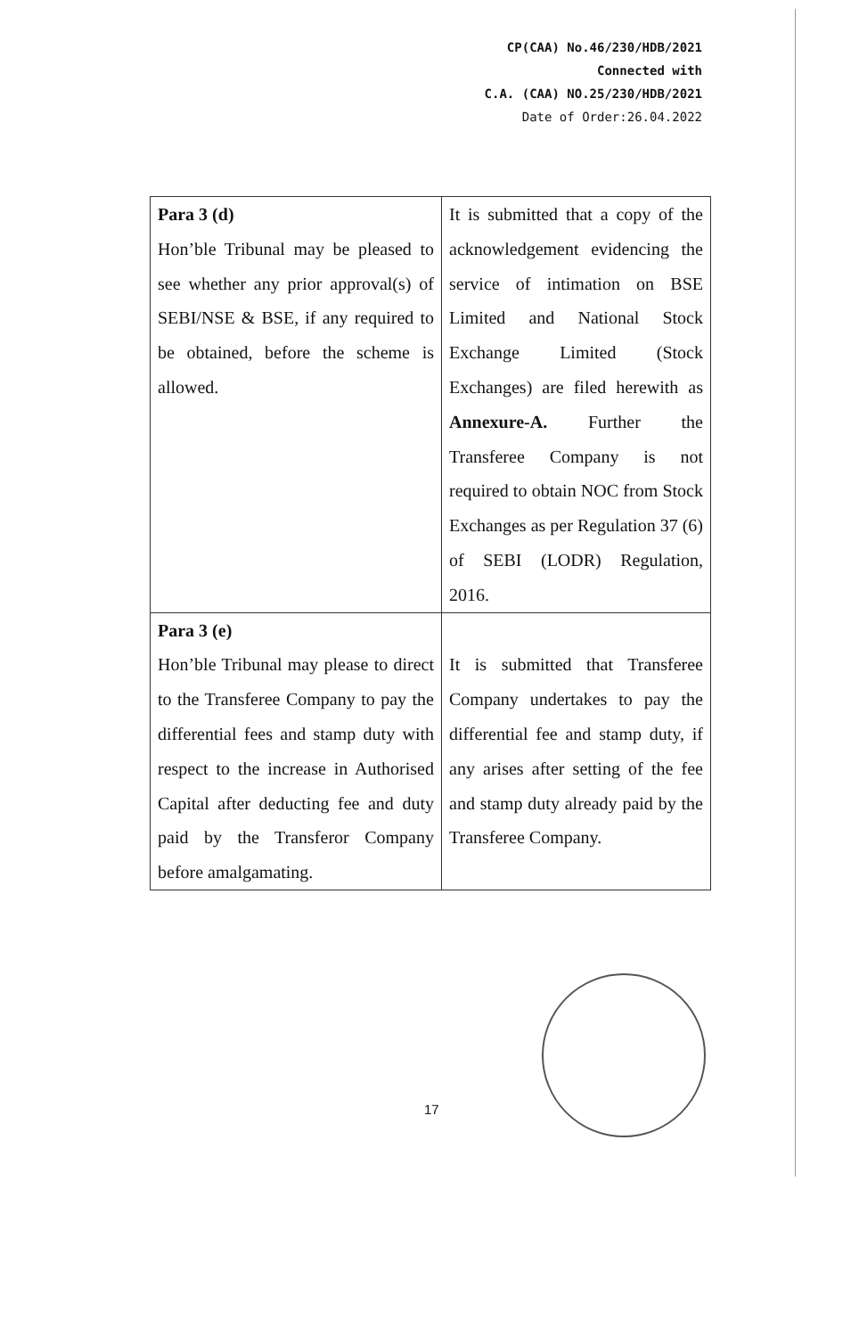CP(CAA) No.46/230/HDB/2021
Connected with
C.A. (CAA) NO.25/230/HDB/2021
Date of Order:26.04.2022
| Para 3 (d) Hon’ble Tribunal may be pleased to see whether any prior approval(s) of SEBI/NSE & BSE, if any required to be obtained, before the scheme is allowed. | It is submitted that a copy of the acknowledgement evidencing the service of intimation on BSE Limited and National Stock Exchange Limited (Stock Exchanges) are filed herewith as Annexure-A. Further the Transferee Company is not required to obtain NOC from Stock Exchanges as per Regulation 37 (6) of SEBI (LODR) Regulation, 2016. |
| Para 3 (e) Hon’ble Tribunal may please to direct to the Transferee Company to pay the differential fees and stamp duty with respect to the increase in Authorised Capital after deducting fee and duty paid by the Transferor Company before amalgamating. | It is submitted that Transferee Company undertakes to pay the differential fee and stamp duty, if any arises after setting of the fee and stamp duty already paid by the Transferee Company. |
17